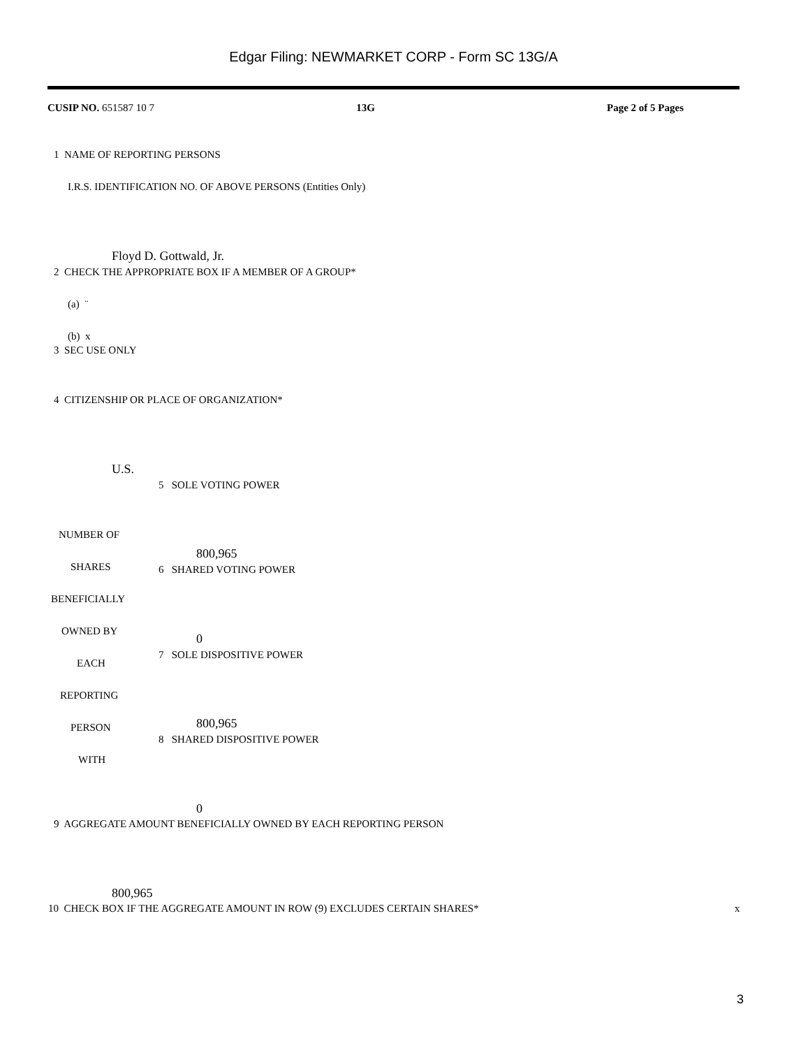Edgar Filing: NEWMARKET CORP - Form SC 13G/A
CUSIP NO. 651587 10 7 13G Page 2 of 5 Pages
1 NAME OF REPORTING PERSONS
I.R.S. IDENTIFICATION NO. OF ABOVE PERSONS (Entities Only)
Floyd D. Gottwald, Jr.
2 CHECK THE APPROPRIATE BOX IF A MEMBER OF A GROUP*
(a) ¨
(b) x
3 SEC USE ONLY
4 CITIZENSHIP OR PLACE OF ORGANIZATION*
U.S.
5 SOLE VOTING POWER
NUMBER OF
800,965
SHARES 6 SHARED VOTING POWER
BENEFICIALLY
OWNED BY
0
7 SOLE DISPOSITIVE POWER
EACH
REPORTING
800,965
PERSON
8 SHARED DISPOSITIVE POWER
WITH
0
9 AGGREGATE AMOUNT BENEFICIALLY OWNED BY EACH REPORTING PERSON
800,965
10 CHECK BOX IF THE AGGREGATE AMOUNT IN ROW (9) EXCLUDES CERTAIN SHARES*
x
3